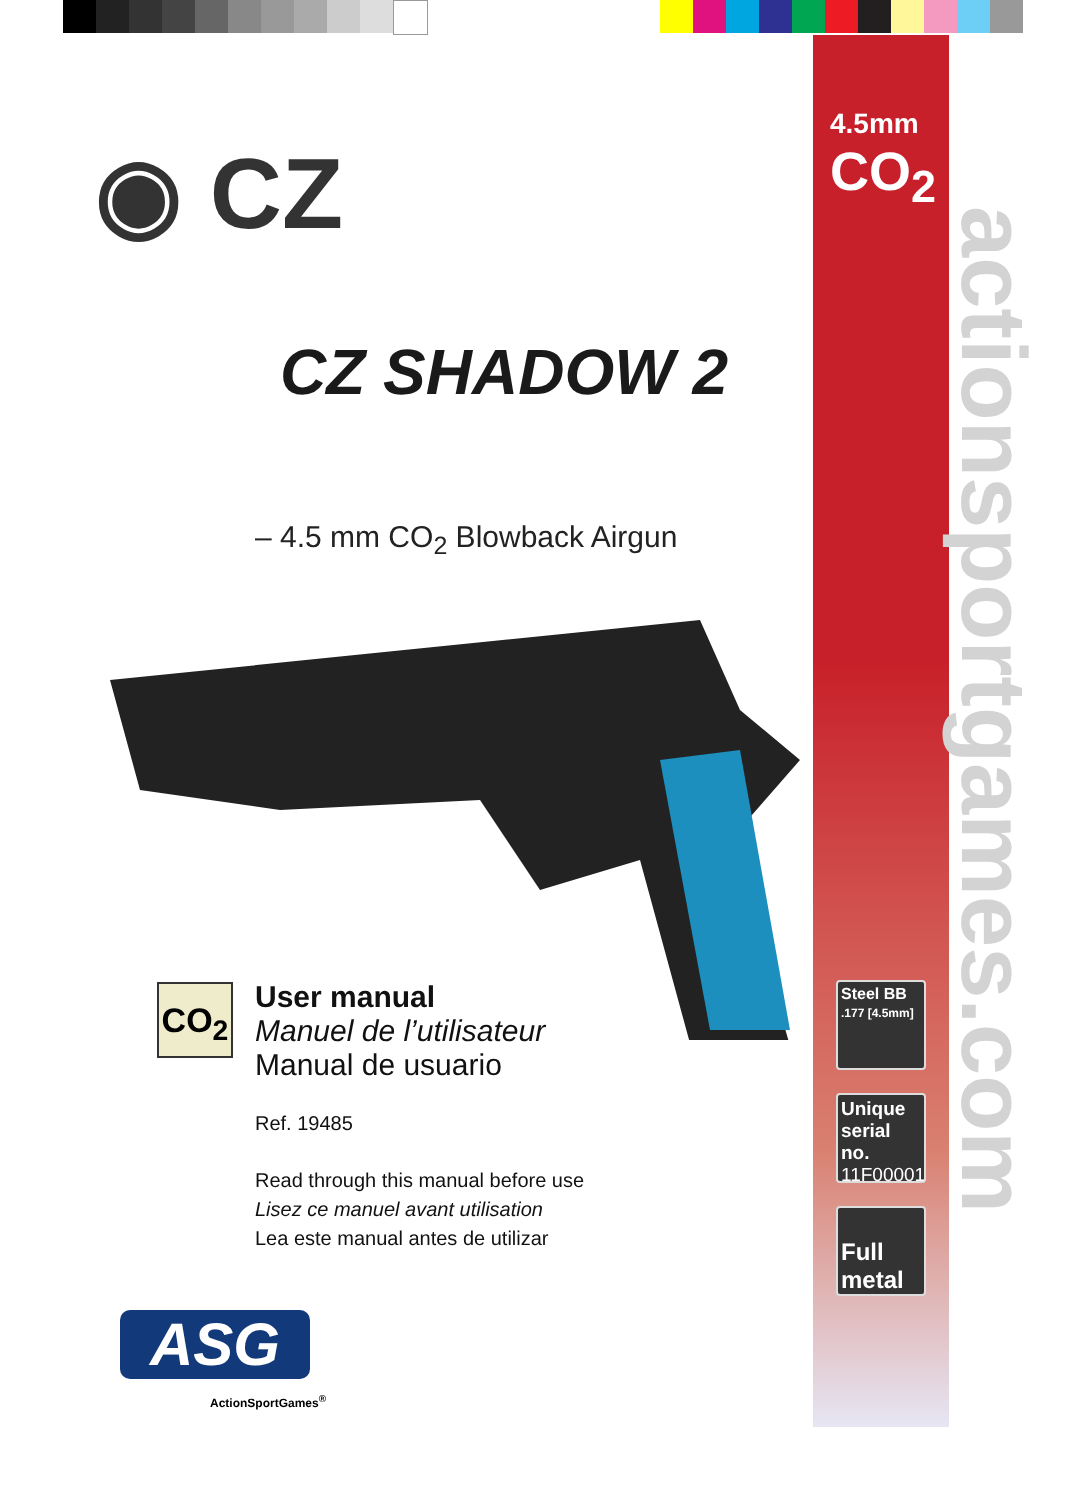4.5mm
CO<sub>2</sub>
actionsportgames.com
◉ CZ
CZ SHADOW 2
– 4.5 mm CO<sub>2</sub> Blowback Airgun
CO<sub>2</sub>
User manual
Manuel de l’utilisateur
Manual de usuario
Ref. 19485
Read through this manual before use
Lisez ce manuel avant utilisation
Lea este manual antes de utilizar
Steel BB
.177 [4.5mm]
Unique serial no.
11F00001
Full metal
ASG
ActionSportGames<sup>®</sup>